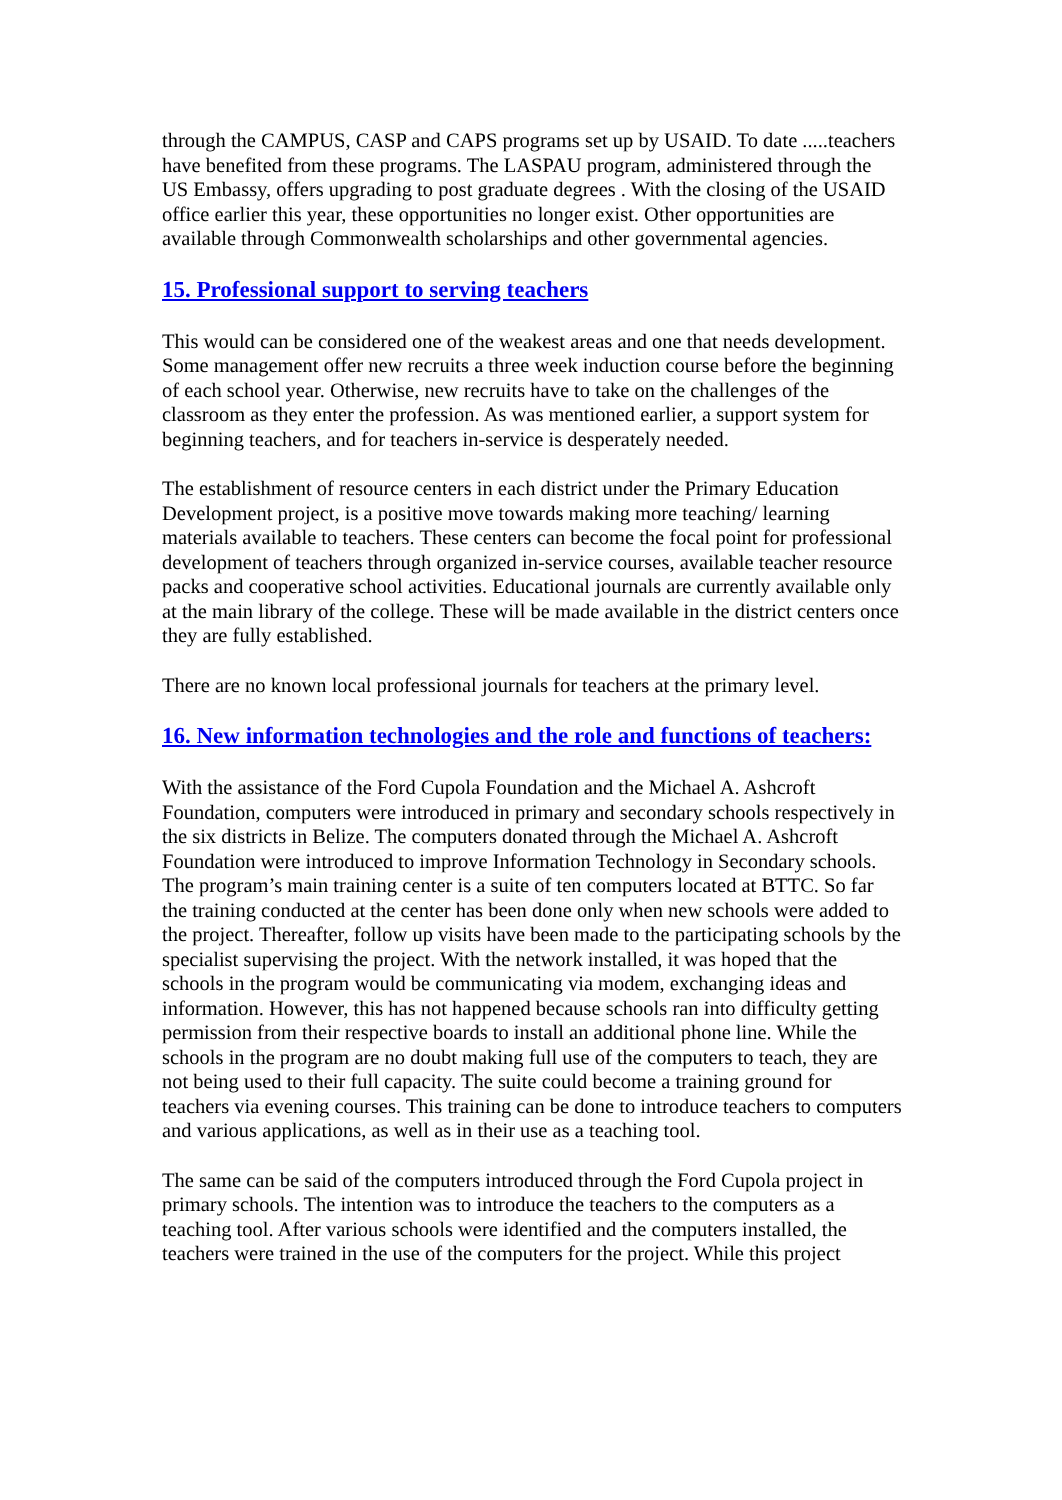through the CAMPUS, CASP and CAPS programs set up by USAID. To date .....teachers have benefited from these programs. The LASPAU program, administered through the US Embassy, offers upgrading to post graduate degrees . With the closing of the USAID office earlier this year, these opportunities no longer exist. Other opportunities are available through Commonwealth scholarships and other governmental agencies.
15. Professional support to serving teachers
This would can be considered one of the weakest areas and one that needs development. Some management offer new recruits a three week induction course before the beginning of each school year. Otherwise, new recruits have to take on the challenges of the classroom as they enter the profession. As was mentioned earlier, a support system for beginning teachers, and for teachers in-service is desperately needed.
The establishment of resource centers in each district under the Primary Education Development project, is a positive move towards making more teaching/ learning materials available to teachers. These centers can become the focal point for professional development of teachers through organized in-service courses, available teacher resource packs and cooperative school activities. Educational journals are currently available only at the main library of the college. These will be made available in the district centers once they are fully established.
There are no known local professional journals for teachers at the primary level.
16. New information technologies and the role and functions of teachers:
With the assistance of the Ford Cupola Foundation and the Michael A. Ashcroft Foundation, computers were introduced in primary and secondary schools respectively in the six districts in Belize. The computers donated through the Michael A. Ashcroft Foundation were introduced to improve Information Technology in Secondary schools. The program’s main training center is a suite of ten computers located at BTTC. So far the training conducted at the center has been done only when new schools were added to the project. Thereafter, follow up visits have been made to the participating schools by the specialist supervising the project. With the network installed, it was hoped that the schools in the program would be communicating via modem, exchanging ideas and information. However, this has not happened because schools ran into difficulty getting permission from their respective boards to install an additional phone line. While the schools in the program are no doubt making full use of the computers to teach, they are not being used to their full capacity. The suite could become a training ground for teachers via evening courses. This training can be done to introduce teachers to computers and various applications, as well as in their use as a teaching tool.
The same can be said of the computers introduced through the Ford Cupola project in primary schools. The intention was to introduce the teachers to the computers as a teaching tool. After various schools were identified and the computers installed, the teachers were trained in the use of the computers for the project. While this project